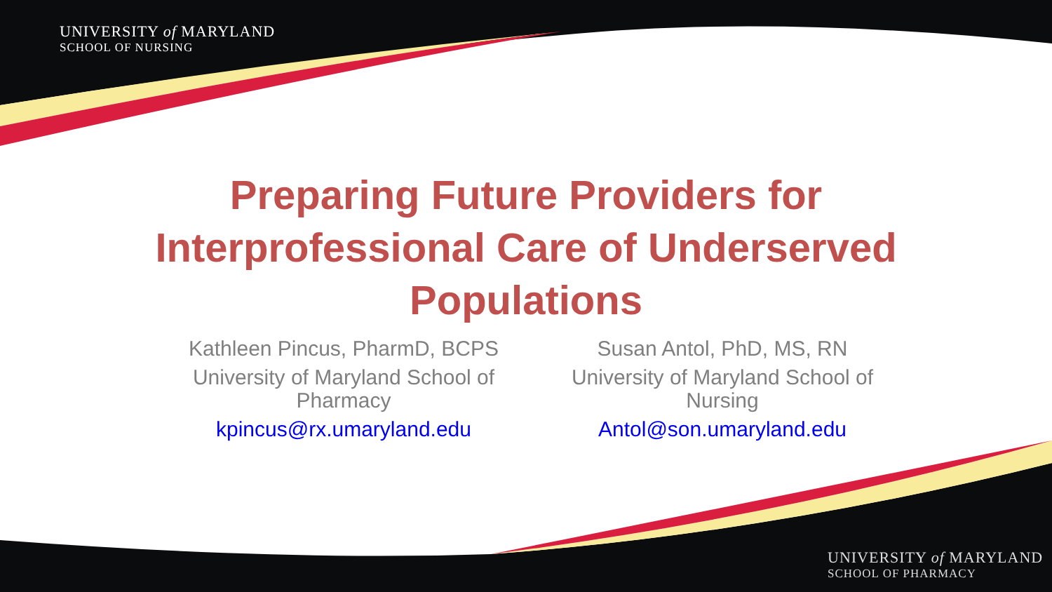UNIVERSITY of MARYLAND
SCHOOL OF NURSING
Preparing Future Providers for Interprofessional Care of Underserved Populations
Kathleen Pincus, PharmD, BCPS
University of Maryland School of Pharmacy
kpincus@rx.umaryland.edu
Susan Antol, PhD, MS, RN
University of Maryland School of Nursing
Antol@son.umaryland.edu
UNIVERSITY of MARYLAND
SCHOOL OF PHARMACY